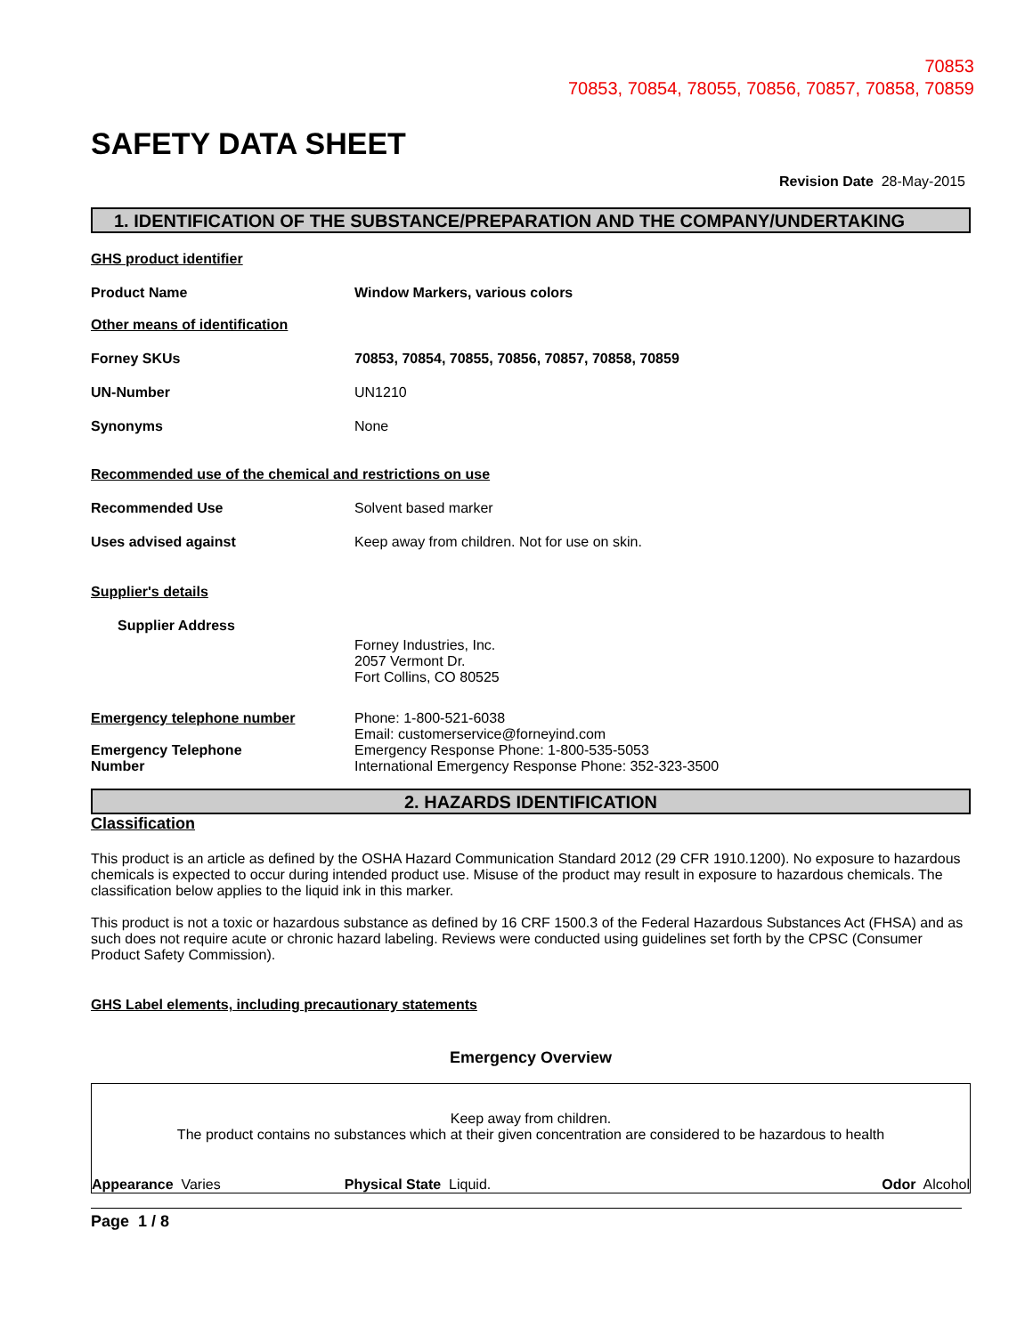70853
70853, 70854, 78055, 70856, 70857, 70858, 70859
SAFETY DATA SHEET
Revision Date 28-May-2015
1. IDENTIFICATION OF THE SUBSTANCE/PREPARATION AND THE COMPANY/UNDERTAKING
GHS product identifier
Product Name Window Markers, various colors
Other means of identification
Forney SKUs 70853, 70854, 70855, 70856, 70857, 70858, 70859
UN-Number UN1210
Synonyms None
Recommended use of the chemical and restrictions on use
Recommended Use Solvent based marker
Uses advised against Keep away from children. Not for use on skin.
Supplier's details
Supplier Address
Forney Industries, Inc.
2057 Vermont Dr.
Fort Collins, CO 80525
Emergency telephone number
Emergency Telephone
Number
Phone: 1-800-521-6038
Email: customerservice@forneyind.com
Emergency Response Phone: 1-800-535-5053
International Emergency Response Phone: 352-323-3500
2. HAZARDS IDENTIFICATION
Classification
This product is an article as defined by the OSHA Hazard Communication Standard 2012 (29 CFR 1910.1200). No exposure to hazardous chemicals is expected to occur during intended product use. Misuse of the product may result in exposure to hazardous chemicals. The classification below applies to the liquid ink in this marker.
This product is not a toxic or hazardous substance as defined by 16 CRF 1500.3 of the Federal Hazardous Substances Act (FHSA) and as such does not require acute or chronic hazard labeling. Reviews were conducted using guidelines set forth by the CPSC (Consumer Product Safety Commission).
GHS Label elements, including precautionary statements
Emergency Overview
Keep away from children.
The product contains no substances which at their given concentration are considered to be hazardous to health
Appearance Varies Physical State Liquid. Odor Alcohol
Page 1 / 8